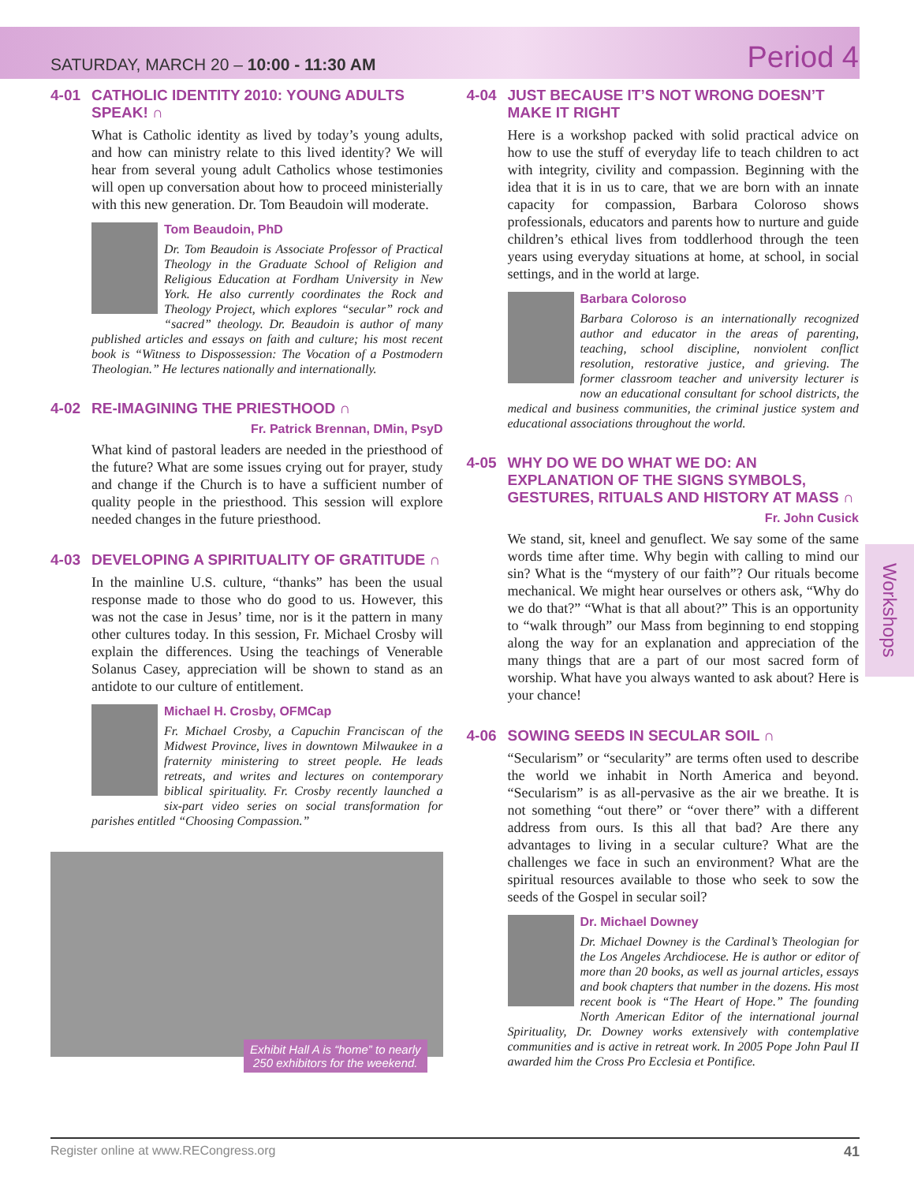SATURDAY, MARCH 20 – 10:00 - 11:30 AM Period 4
4-01 CATHOLIC IDENTITY 2010: YOUNG ADULTS SPEAK! ∩
What is Catholic identity as lived by today’s young adults, and how can ministry relate to this lived identity? We will hear from several young adult Catholics whose testimonies will open up conversation about how to proceed ministerially with this new generation. Dr. Tom Beaudoin will moderate.
Tom Beaudoin, PhD
Dr. Tom Beaudoin is Associate Professor of Practical Theology in the Graduate School of Religion and Religious Education at Fordham University in New York. He also currently coordinates the Rock and Theology Project, which explores “secular” rock and “sacred” theology. Dr. Beaudoin is author of many published articles and essays on faith and culture; his most recent book is “Witness to Dispossession: The Vocation of a Postmodern Theologian.” He lectures nationally and internationally.
4-02 RE-IMAGINING THE PRIESTHOOD ∩
Fr. Patrick Brennan, DMin, PsyD
What kind of pastoral leaders are needed in the priesthood of the future? What are some issues crying out for prayer, study and change if the Church is to have a sufficient number of quality people in the priesthood. This session will explore needed changes in the future priesthood.
4-03 DEVELOPING A SPIRITUALITY OF GRATITUDE ∩
In the mainline U.S. culture, “thanks” has been the usual response made to those who do good to us. However, this was not the case in Jesus’ time, nor is it the pattern in many other cultures today. In this session, Fr. Michael Crosby will explain the differences. Using the teachings of Venerable Solanus Casey, appreciation will be shown to stand as an antidote to our culture of entitlement.
Michael H. Crosby, OFMCap
Fr. Michael Crosby, a Capuchin Franciscan of the Midwest Province, lives in downtown Milwaukee in a fraternity ministering to street people. He leads retreats, and writes and lectures on contemporary biblical spirituality. Fr. Crosby recently launched a six-part video series on social transformation for parishes entitled “Choosing Compassion.”
Exhibit Hall A is “home” to nearly
250 exhibitors for the weekend.
4-04 JUST BECAUSE IT’S NOT WRONG DOESN’T MAKE IT RIGHT
Here is a workshop packed with solid practical advice on how to use the stuff of everyday life to teach children to act with integrity, civility and compassion. Beginning with the idea that it is in us to care, that we are born with an innate capacity for compassion, Barbara Coloroso shows professionals, educators and parents how to nurture and guide children’s ethical lives from toddlerhood through the teen years using everyday situations at home, at school, in social settings, and in the world at large.
Barbara Coloroso
Barbara Coloroso is an internationally recognized author and educator in the areas of parenting, teaching, school discipline, nonviolent conflict resolution, restorative justice, and grieving. The former classroom teacher and university lecturer is now an educational consultant for school districts, the medical and business communities, the criminal justice system and educational associations throughout the world.
4-05 WHY DO WE DO WHAT WE DO: AN EXPLANATION OF THE SIGNS SYMBOLS, GESTURES, RITUALS AND HISTORY AT MASS ∩
Fr. John Cusick
We stand, sit, kneel and genuflect. We say some of the same words time after time. Why begin with calling to mind our sin? What is the “mystery of our faith”? Our rituals become mechanical. We might hear ourselves or others ask, “Why do we do that?” “What is that all about?” This is an opportunity to “walk through” our Mass from beginning to end stopping along the way for an explanation and appreciation of the many things that are a part of our most sacred form of worship. What have you always wanted to ask about? Here is your chance!
4-06 SOWING SEEDS IN SECULAR SOIL ∩
“Secularism” or “secularity” are terms often used to describe the world we inhabit in North America and beyond. “Secularism” is as all-pervasive as the air we breathe. It is not something “out there” or “over there” with a different address from ours. Is this all that bad? Are there any advantages to living in a secular culture? What are the challenges we face in such an environment? What are the spiritual resources available to those who seek to sow the seeds of the Gospel in secular soil?
Dr. Michael Downey
Dr. Michael Downey is the Cardinal’s Theologian for the Los Angeles Archdiocese. He is author or editor of more than 20 books, as well as journal articles, essays and book chapters that number in the dozens. His most recent book is “The Heart of Hope.” The founding North American Editor of the international journal Spirituality, Dr. Downey works extensively with contemplative communities and is active in retreat work. In 2005 Pope John Paul II awarded him the Cross Pro Ecclesia et Pontifice.
Workshops
Register online at www.RECongress.org 41